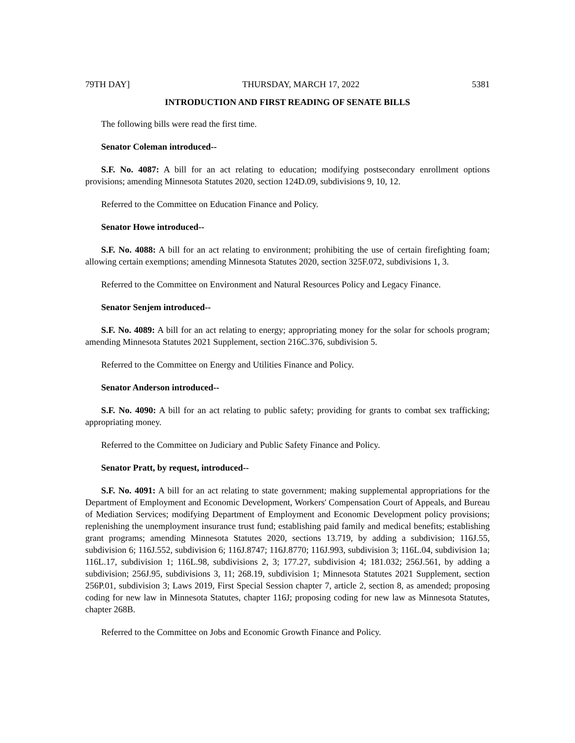79TH DAY] THURSDAY, MARCH 17, 2022 5381
INTRODUCTION AND FIRST READING OF SENATE BILLS
The following bills were read the first time.
Senator Coleman introduced--
S.F. No. 4087: A bill for an act relating to education; modifying postsecondary enrollment options provisions; amending Minnesota Statutes 2020, section 124D.09, subdivisions 9, 10, 12.
Referred to the Committee on Education Finance and Policy.
Senator Howe introduced--
S.F. No. 4088: A bill for an act relating to environment; prohibiting the use of certain firefighting foam; allowing certain exemptions; amending Minnesota Statutes 2020, section 325F.072, subdivisions 1, 3.
Referred to the Committee on Environment and Natural Resources Policy and Legacy Finance.
Senator Senjem introduced--
S.F. No. 4089: A bill for an act relating to energy; appropriating money for the solar for schools program; amending Minnesota Statutes 2021 Supplement, section 216C.376, subdivision 5.
Referred to the Committee on Energy and Utilities Finance and Policy.
Senator Anderson introduced--
S.F. No. 4090: A bill for an act relating to public safety; providing for grants to combat sex trafficking; appropriating money.
Referred to the Committee on Judiciary and Public Safety Finance and Policy.
Senator Pratt, by request, introduced--
S.F. No. 4091: A bill for an act relating to state government; making supplemental appropriations for the Department of Employment and Economic Development, Workers' Compensation Court of Appeals, and Bureau of Mediation Services; modifying Department of Employment and Economic Development policy provisions; replenishing the unemployment insurance trust fund; establishing paid family and medical benefits; establishing grant programs; amending Minnesota Statutes 2020, sections 13.719, by adding a subdivision; 116J.55, subdivision 6; 116J.552, subdivision 6; 116J.8747; 116J.8770; 116J.993, subdivision 3; 116L.04, subdivision 1a; 116L.17, subdivision 1; 116L.98, subdivisions 2, 3; 177.27, subdivision 4; 181.032; 256J.561, by adding a subdivision; 256J.95, subdivisions 3, 11; 268.19, subdivision 1; Minnesota Statutes 2021 Supplement, section 256P.01, subdivision 3; Laws 2019, First Special Session chapter 7, article 2, section 8, as amended; proposing coding for new law in Minnesota Statutes, chapter 116J; proposing coding for new law as Minnesota Statutes, chapter 268B.
Referred to the Committee on Jobs and Economic Growth Finance and Policy.